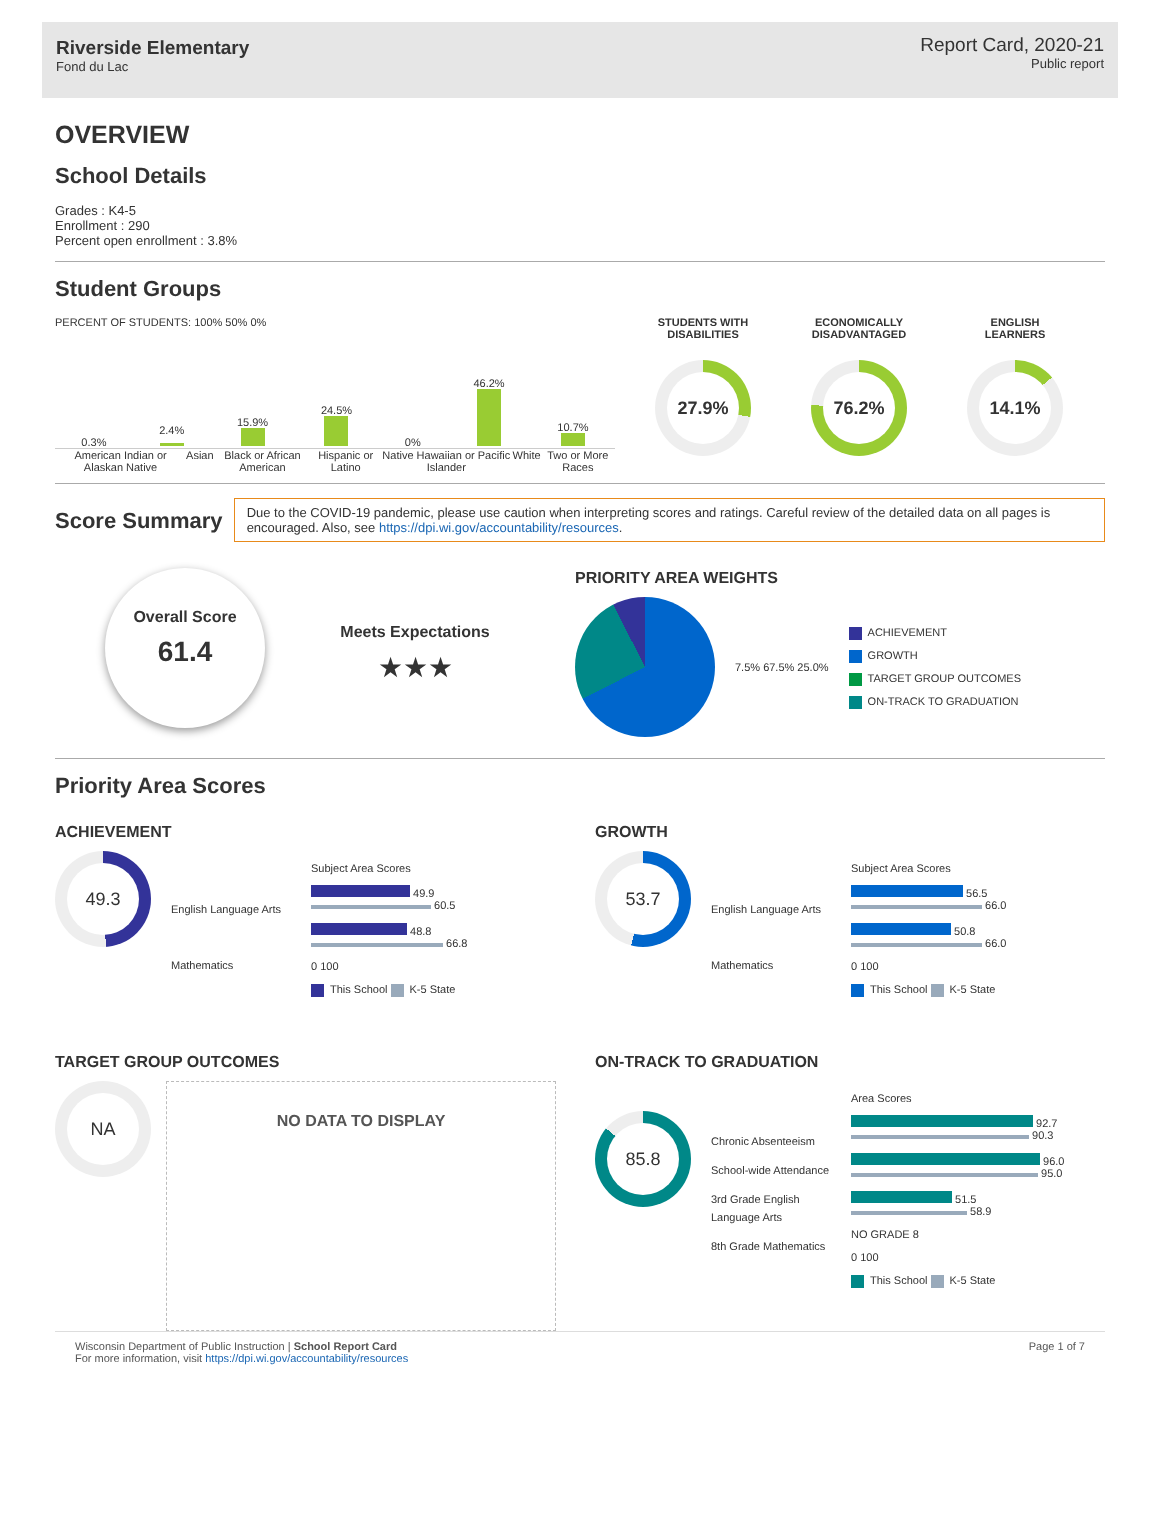Riverside Elementary
Fond du Lac
Report Card, 2020-21
Public report
OVERVIEW
School Details
Grades : K4-5
Enrollment : 290
Percent open enrollment : 3.8%
Student Groups
PERCENT OF STUDENTS: 100% 50% 0%
0.3%
2.4%
15.9%
24.5%
0%
46.2%
10.7%
American Indian or Alaskan Native
Asian Black or African American Hispanic or Latino Native Hawaiian or Pacific Islander
White Two or More Races
STUDENTS WITH
DISABILITIES
27.9%
ECONOMICALLY
DISADVANTAGED
76.2%
ENGLISH
LEARNERS
14.1%
Score Summary
Due to the COVID-19 pandemic, please use caution when interpreting scores and ratings. Careful review of the detailed data on all pages is encouraged. Also, see https://dpi.wi.gov/accountability/resources.
Overall Score
61.4
Meets Expectations
★★★
PRIORITY AREA WEIGHTS
7.5% 67.5% 25.0%
ACHIEVEMENT
GROWTH
TARGET GROUP OUTCOMES
ON-TRACK TO GRADUATION
Priority Area Scores
ACHIEVEMENT
49.3
English Language Arts
Mathematics
Subject Area Scores
49.9
60.5
48.8
66.8
0 100
This School K-5 State
GROWTH
53.7
English Language Arts
Mathematics
Subject Area Scores
56.5
66.0
50.8
66.0
0 100
This School K-5 State
TARGET GROUP OUTCOMES
NA
NO DATA TO DISPLAY
ON-TRACK TO GRADUATION
85.8
Chronic Absenteeism
School-wide Attendance
3rd Grade English Language Arts
8th Grade Mathematics
Area Scores
92.7
90.3
96.0
95.0
51.5
58.9
NO GRADE 8
0 100
This School K-5 State
Wisconsin Department of Public Instruction | School Report Card
For more information, visit https://dpi.wi.gov/accountability/resources
Page 1 of 7